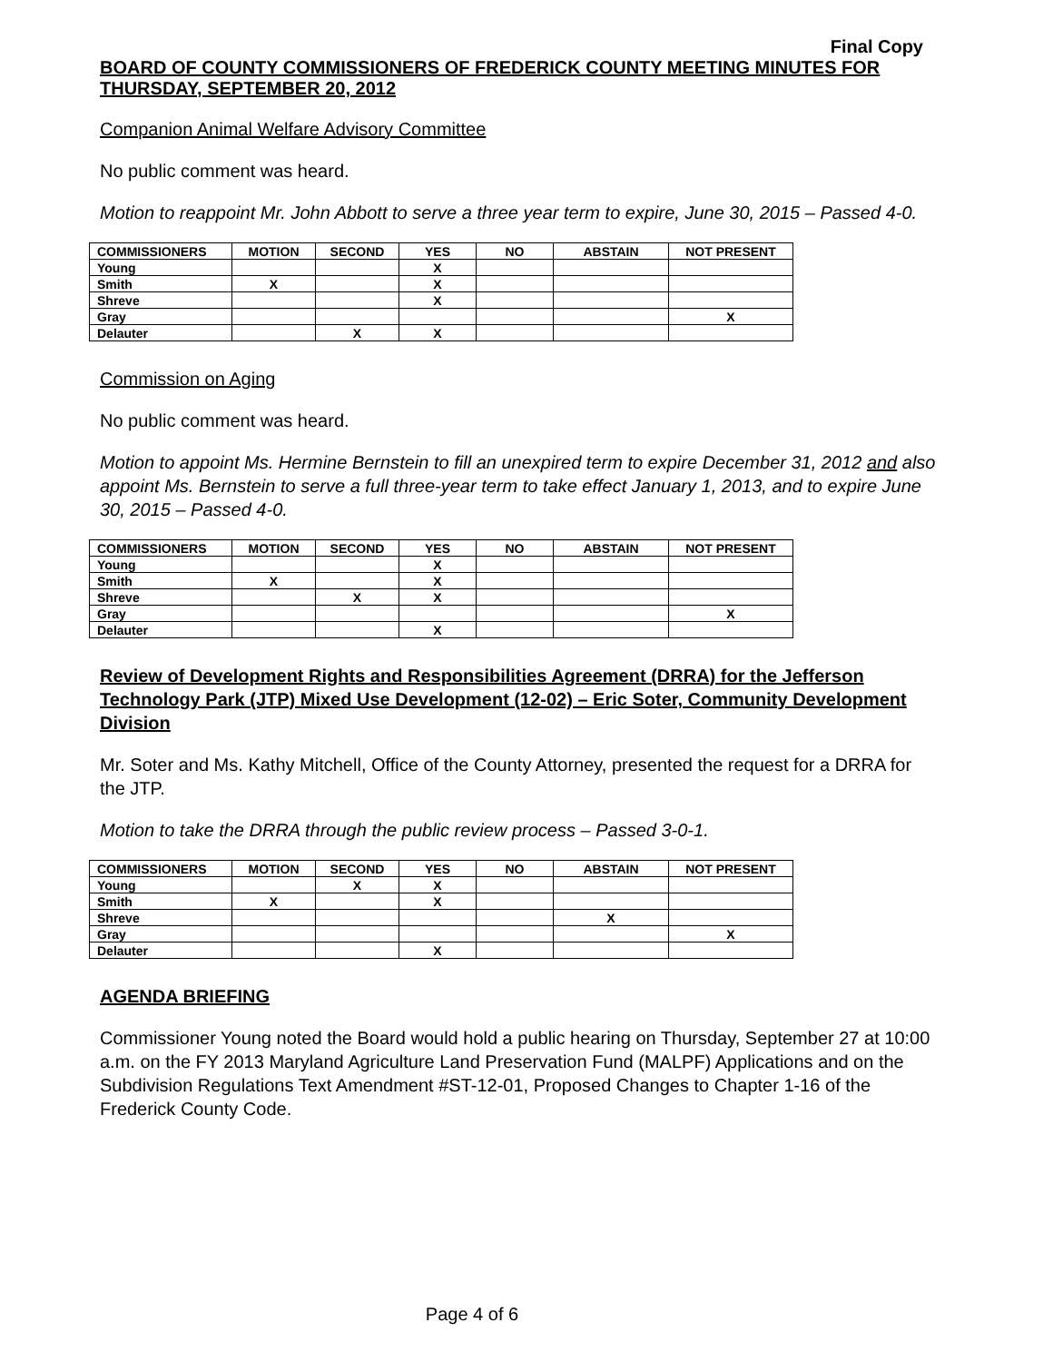Final Copy
BOARD OF COUNTY COMMISSIONERS OF FREDERICK COUNTY MEETING MINUTES FOR THURSDAY, SEPTEMBER 20, 2012
Companion Animal Welfare Advisory Committee
No public comment was heard.
Motion to reappoint Mr. John Abbott to serve a three year term to expire, June 30, 2015 – Passed 4-0.
| COMMISSIONERS | MOTION | SECOND | YES | NO | ABSTAIN | NOT PRESENT |
| --- | --- | --- | --- | --- | --- | --- |
| Young | | | X | | | |
| Smith | X | | X | | | |
| Shreve | | | X | | | |
| Gray | | | | | | X |
| Delauter | | X | X | | | |
Commission on Aging
No public comment was heard.
Motion to appoint Ms. Hermine Bernstein to fill an unexpired term to expire December 31, 2012 and also appoint Ms. Bernstein to serve a full three-year term to take effect January 1, 2013, and to expire June 30, 2015 – Passed 4-0.
| COMMISSIONERS | MOTION | SECOND | YES | NO | ABSTAIN | NOT PRESENT |
| --- | --- | --- | --- | --- | --- | --- |
| Young | | | X | | | |
| Smith | X | | X | | | |
| Shreve | | X | X | | | |
| Gray | | | | | | X |
| Delauter | | | X | | | |
Review of Development Rights and Responsibilities Agreement (DRRA) for the Jefferson Technology Park (JTP) Mixed Use Development (12-02) – Eric Soter, Community Development Division
Mr. Soter and Ms. Kathy Mitchell, Office of the County Attorney, presented the request for a DRRA for the JTP.
Motion to take the DRRA through the public review process – Passed 3-0-1.
| COMMISSIONERS | MOTION | SECOND | YES | NO | ABSTAIN | NOT PRESENT |
| --- | --- | --- | --- | --- | --- | --- |
| Young | | X | X | | | |
| Smith | X | | X | | | |
| Shreve | | | | | X | |
| Gray | | | | | | X |
| Delauter | | | X | | | |
AGENDA BRIEFING
Commissioner Young noted the Board would hold a public hearing on Thursday, September 27 at 10:00 a.m. on the FY 2013 Maryland Agriculture Land Preservation Fund (MALPF) Applications and on the Subdivision Regulations Text Amendment #ST-12-01, Proposed Changes to Chapter 1-16 of the Frederick County Code.
Page 4 of 6